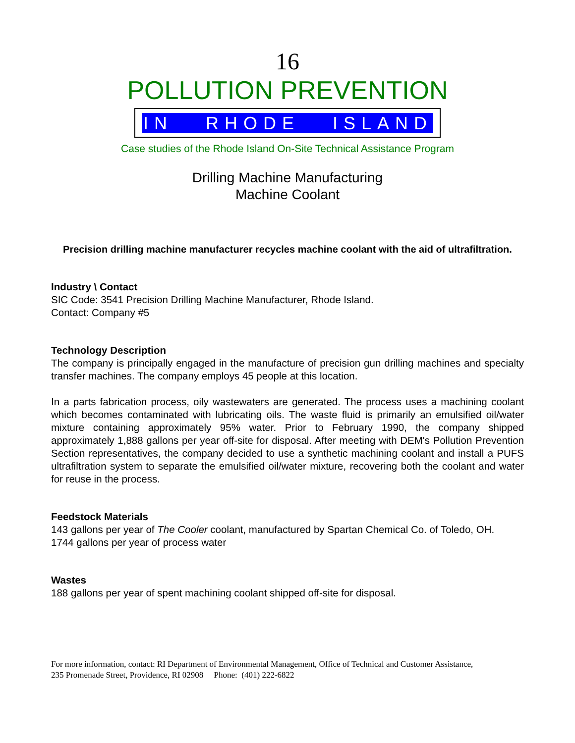16
POLLUTION PREVENTION
IN RHODE ISLAND
Case studies of the Rhode Island On-Site Technical Assistance Program
Drilling Machine Manufacturing
Machine Coolant
Precision drilling machine manufacturer recycles machine coolant with the aid of ultrafiltration.
Industry \ Contact
SIC Code: 3541 Precision Drilling Machine Manufacturer, Rhode Island.
Contact: Company #5
Technology Description
The company is principally engaged in the manufacture of precision gun drilling machines and specialty transfer machines. The company employs 45 people at this location.
In a parts fabrication process, oily wastewaters are generated. The process uses a machining coolant which becomes contaminated with lubricating oils. The waste fluid is primarily an emulsified oil/water mixture containing approximately 95% water. Prior to February 1990, the company shipped approximately 1,888 gallons per year off-site for disposal. After meeting with DEM's Pollution Prevention Section representatives, the company decided to use a synthetic machining coolant and install a PUFS ultrafiltration system to separate the emulsified oil/water mixture, recovering both the coolant and water for reuse in the process.
Feedstock Materials
143 gallons per year of The Cooler coolant, manufactured by Spartan Chemical Co. of Toledo, OH.
1744 gallons per year of process water
Wastes
188 gallons per year of spent machining coolant shipped off-site for disposal.
For more information, contact: RI Department of Environmental Management, Office of Technical and Customer Assistance,
235 Promenade Street, Providence, RI 02908 Phone: (401) 222-6822